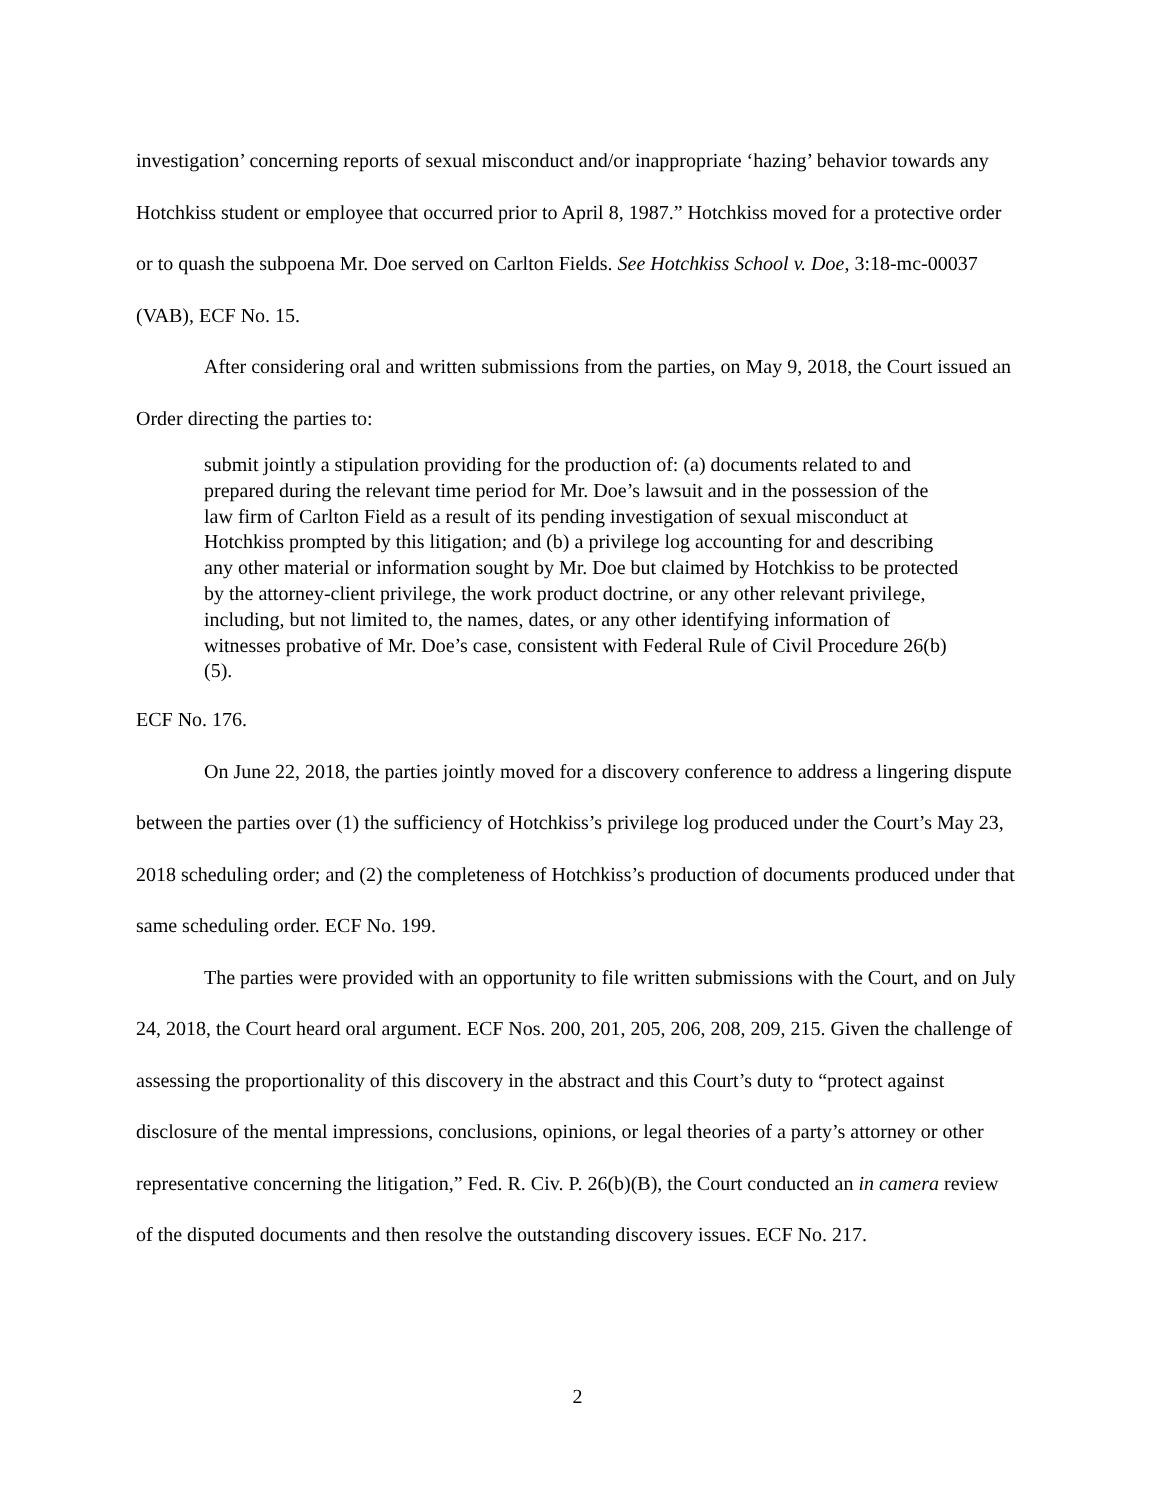investigation’ concerning reports of sexual misconduct and/or inappropriate ‘hazing’ behavior towards any Hotchkiss student or employee that occurred prior to April 8, 1987.” Hotchkiss moved for a protective order or to quash the subpoena Mr. Doe served on Carlton Fields. See Hotchkiss School v. Doe, 3:18-mc-00037 (VAB), ECF No. 15.
After considering oral and written submissions from the parties, on May 9, 2018, the Court issued an Order directing the parties to:
submit jointly a stipulation providing for the production of: (a) documents related to and prepared during the relevant time period for Mr. Doe’s lawsuit and in the possession of the law firm of Carlton Field as a result of its pending investigation of sexual misconduct at Hotchkiss prompted by this litigation; and (b) a privilege log accounting for and describing any other material or information sought by Mr. Doe but claimed by Hotchkiss to be protected by the attorney-client privilege, the work product doctrine, or any other relevant privilege, including, but not limited to, the names, dates, or any other identifying information of witnesses probative of Mr. Doe’s case, consistent with Federal Rule of Civil Procedure 26(b)(5).
ECF No. 176.
On June 22, 2018, the parties jointly moved for a discovery conference to address a lingering dispute between the parties over (1) the sufficiency of Hotchkiss’s privilege log produced under the Court’s May 23, 2018 scheduling order; and (2) the completeness of Hotchkiss’s production of documents produced under that same scheduling order. ECF No. 199.
The parties were provided with an opportunity to file written submissions with the Court, and on July 24, 2018, the Court heard oral argument. ECF Nos. 200, 201, 205, 206, 208, 209, 215. Given the challenge of assessing the proportionality of this discovery in the abstract and this Court’s duty to “protect against disclosure of the mental impressions, conclusions, opinions, or legal theories of a party’s attorney or other representative concerning the litigation,” Fed. R. Civ. P. 26(b)(B), the Court conducted an in camera review of the disputed documents and then resolve the outstanding discovery issues. ECF No. 217.
2